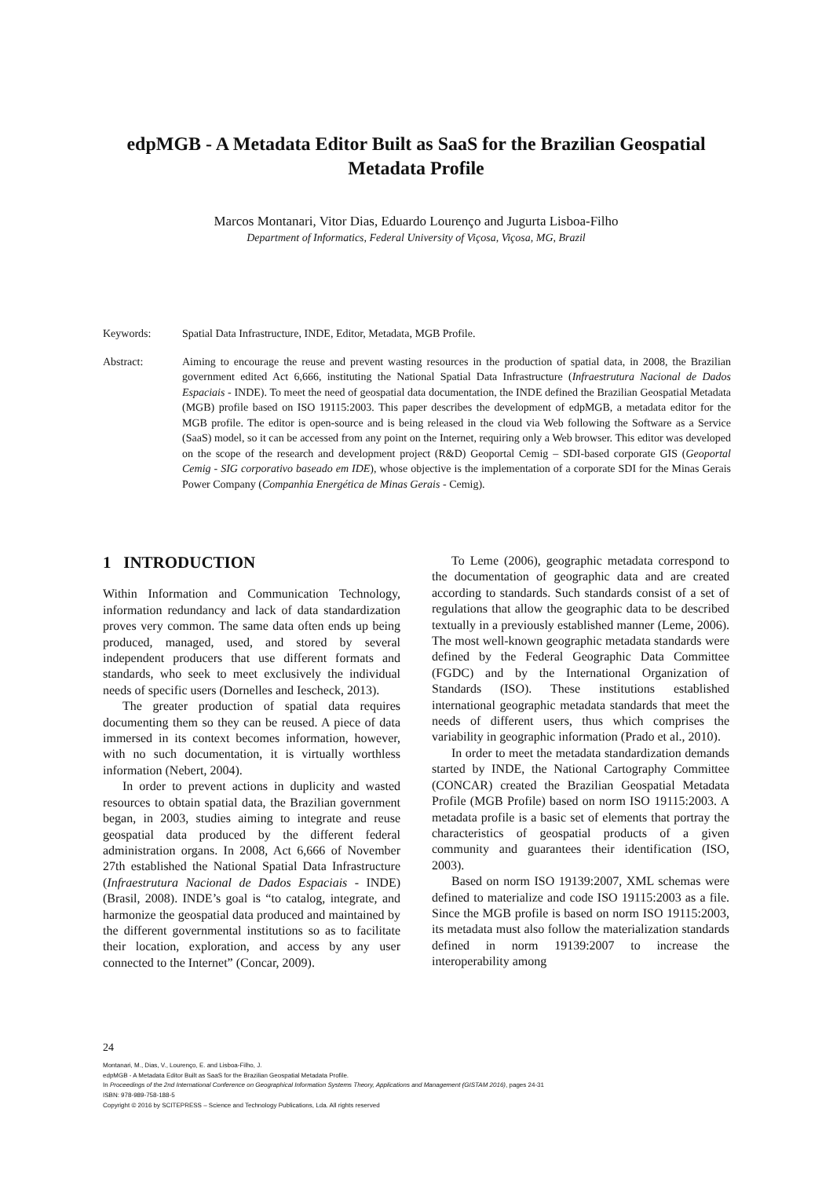edpMGB - A Metadata Editor Built as SaaS for the Brazilian Geospatial Metadata Profile
Marcos Montanari, Vitor Dias, Eduardo Lourenço and Jugurta Lisboa-Filho
Department of Informatics, Federal University of Viçosa, Viçosa, MG, Brazil
Keywords: Spatial Data Infrastructure, INDE, Editor, Metadata, MGB Profile.
Abstract: Aiming to encourage the reuse and prevent wasting resources in the production of spatial data, in 2008, the Brazilian government edited Act 6,666, instituting the National Spatial Data Infrastructure (Infraestrutura Nacional de Dados Espaciais - INDE). To meet the need of geospatial data documentation, the INDE defined the Brazilian Geospatial Metadata (MGB) profile based on ISO 19115:2003. This paper describes the development of edpMGB, a metadata editor for the MGB profile. The editor is open-source and is being released in the cloud via Web following the Software as a Service (SaaS) model, so it can be accessed from any point on the Internet, requiring only a Web browser. This editor was developed on the scope of the research and development project (R&D) Geoportal Cemig – SDI-based corporate GIS (Geoportal Cemig - SIG corporativo baseado em IDE), whose objective is the implementation of a corporate SDI for the Minas Gerais Power Company (Companhia Energética de Minas Gerais - Cemig).
1 INTRODUCTION
Within Information and Communication Technology, information redundancy and lack of data standardization proves very common. The same data often ends up being produced, managed, used, and stored by several independent producers that use different formats and standards, who seek to meet exclusively the individual needs of specific users (Dornelles and Iescheck, 2013).
The greater production of spatial data requires documenting them so they can be reused. A piece of data immersed in its context becomes information, however, with no such documentation, it is virtually worthless information (Nebert, 2004).
In order to prevent actions in duplicity and wasted resources to obtain spatial data, the Brazilian government began, in 2003, studies aiming to integrate and reuse geospatial data produced by the different federal administration organs. In 2008, Act 6,666 of November 27th established the National Spatial Data Infrastructure (Infraestrutura Nacional de Dados Espaciais - INDE) (Brasil, 2008). INDE’s goal is “to catalog, integrate, and harmonize the geospatial data produced and maintained by the different governmental institutions so as to facilitate their location, exploration, and access by any user connected to the Internet” (Concar, 2009).
To Leme (2006), geographic metadata correspond to the documentation of geographic data and are created according to standards. Such standards consist of a set of regulations that allow the geographic data to be described textually in a previously established manner (Leme, 2006). The most well-known geographic metadata standards were defined by the Federal Geographic Data Committee (FGDC) and by the International Organization of Standards (ISO). These institutions established international geographic metadata standards that meet the needs of different users, thus which comprises the variability in geographic information (Prado et al., 2010).
In order to meet the metadata standardization demands started by INDE, the National Cartography Committee (CONCAR) created the Brazilian Geospatial Metadata Profile (MGB Profile) based on norm ISO 19115:2003. A metadata profile is a basic set of elements that portray the characteristics of geospatial products of a given community and guarantees their identification (ISO, 2003).
Based on norm ISO 19139:2007, XML schemas were defined to materialize and code ISO 19115:2003 as a file. Since the MGB profile is based on norm ISO 19115:2003, its metadata must also follow the materialization standards defined in norm 19139:2007 to increase the interoperability among
24
Montanari, M., Dias, V., Lourenço, E. and Lisboa-Filho, J.
edpMGB - A Metadata Editor Built as SaaS for the Brazilian Geospatial Metadata Profile.
In Proceedings of the 2nd International Conference on Geographical Information Systems Theory, Applications and Management (GISTAM 2016), pages 24-31
ISBN: 978-989-758-188-5
Copyright © 2016 by SCITEPRESS – Science and Technology Publications, Lda. All rights reserved